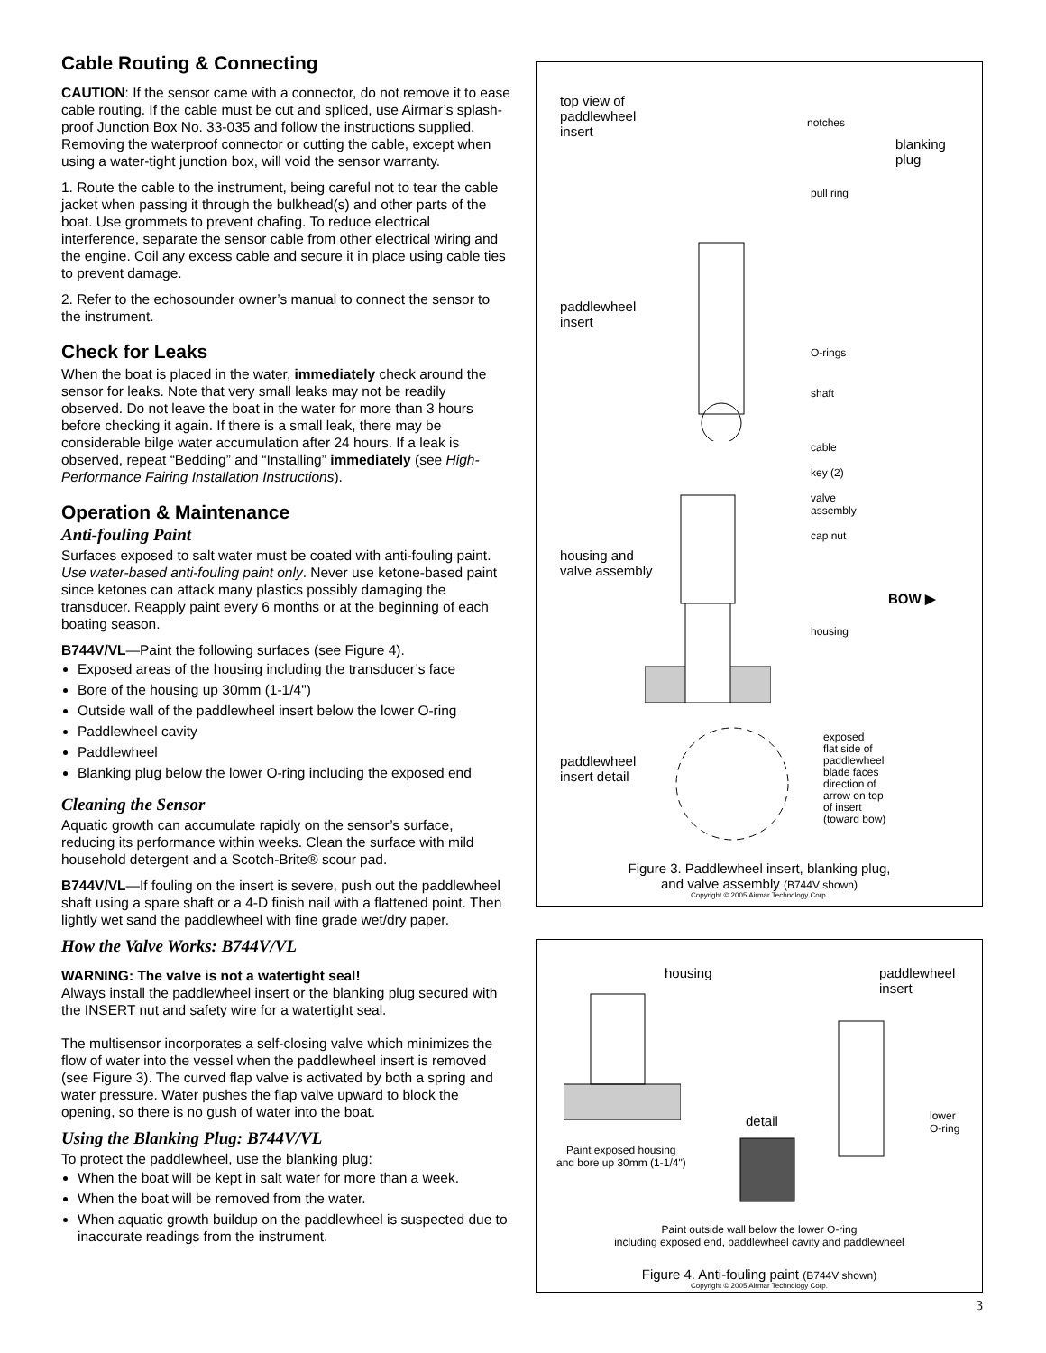Cable Routing & Connecting
CAUTION: If the sensor came with a connector, do not remove it to ease cable routing. If the cable must be cut and spliced, use Airmar’s splash-proof Junction Box No. 33-035 and follow the instructions supplied. Removing the waterproof connector or cutting the cable, except when using a water-tight junction box, will void the sensor warranty.
1. Route the cable to the instrument, being careful not to tear the cable jacket when passing it through the bulkhead(s) and other parts of the boat. Use grommets to prevent chafing. To reduce electrical interference, separate the sensor cable from other electrical wiring and the engine. Coil any excess cable and secure it in place using cable ties to prevent damage.
2. Refer to the echosounder owner’s manual to connect the sensor to the instrument.
Check for Leaks
When the boat is placed in the water, immediately check around the sensor for leaks. Note that very small leaks may not be readily observed. Do not leave the boat in the water for more than 3 hours before checking it again. If there is a small leak, there may be considerable bilge water accumulation after 24 hours. If a leak is observed, repeat “Bedding” and “Installing” immediately (see High-Performance Fairing Installation Instructions).
Operation & Maintenance
Anti-fouling Paint
Surfaces exposed to salt water must be coated with anti-fouling paint. Use water-based anti-fouling paint only. Never use ketone-based paint since ketones can attack many plastics possibly damaging the transducer. Reapply paint every 6 months or at the beginning of each boating season.
B744V/VL—Paint the following surfaces (see Figure 4).
Exposed areas of the housing including the transducer’s face
Bore of the housing up 30mm (1-1/4")
Outside wall of the paddlewheel insert below the lower O-ring
Paddlewheel cavity
Paddlewheel
Blanking plug below the lower O-ring including the exposed end
Cleaning the Sensor
Aquatic growth can accumulate rapidly on the sensor’s surface, reducing its performance within weeks. Clean the surface with mild household detergent and a Scotch-Brite® scour pad.
B744V/VL—If fouling on the insert is severe, push out the paddlewheel shaft using a spare shaft or a 4-D finish nail with a flattened point. Then lightly wet sand the paddlewheel with fine grade wet/dry paper.
How the Valve Works: B744V/VL
WARNING: The valve is not a watertight seal!
Always install the paddlewheel insert or the blanking plug secured with the INSERT nut and safety wire for a watertight seal.
The multisensor incorporates a self-closing valve which minimizes the flow of water into the vessel when the paddlewheel insert is removed (see Figure 3). The curved flap valve is activated by both a spring and water pressure. Water pushes the flap valve upward to block the opening, so there is no gush of water into the boat.
Using the Blanking Plug: B744V/VL
To protect the paddlewheel, use the blanking plug:
When the boat will be kept in salt water for more than a week.
When the boat will be removed from the water.
When aquatic growth buildup on the paddlewheel is suspected due to inaccurate readings from the instrument.
top view of
paddlewheel
insert
notches
blanking
plug
pull ring
paddlewheel
insert
O-rings
shaft
cable
key (2)
valve
assembly
cap nut
housing and
valve assembly
BOW ▶
housing
paddlewheel
insert detail
exposed
flat side of
paddlewheel
blade faces
direction of
arrow on top
of insert
(toward bow)
Figure 3. Paddlewheel insert, blanking plug,
and valve assembly (B744V shown)
Copyright © 2005 Airmar Technology Corp.
housing
paddlewheel
insert
detail
lower
O-ring
Paint exposed housing
and bore up 30mm (1-1/4")
Paint outside wall below the lower O-ring
including exposed end, paddlewheel cavity and paddlewheel
Figure 4. Anti-fouling paint (B744V shown)
Copyright © 2005 Airmar Technology Corp.
3